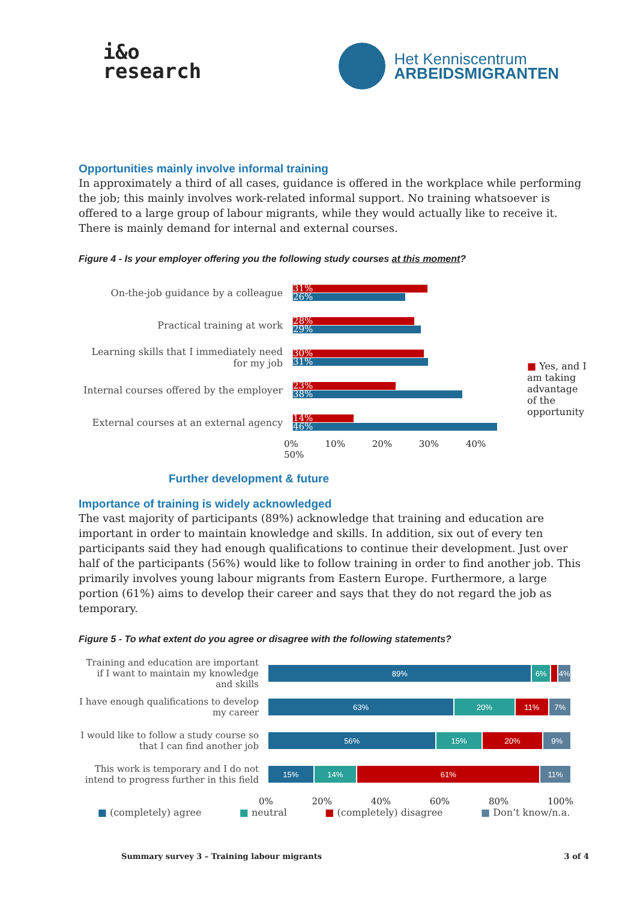i&o
research
Het Kenniscentrum
ARBEIDSMIGRANTEN
Opportunities mainly involve informal training
In approximately a third of all cases, guidance is offered in the workplace while performing the job; this mainly involves work-related informal support. No training whatsoever is offered to a large group of labour migrants, while they would actually like to receive it. There is mainly demand for internal and external courses.
Figure 4 - Is your employer offering you the following study courses at this moment?
On-the-job guidance by a colleague
31%
26%
Practical training at work
28%
29%
Learning skills that I immediately need for my job
30%
31%
Internal courses offered by the employer
23%
38%
External courses at an external agency
14%
46%
0% 10% 20% 30% 40% 50%
■ Yes, and I am taking advantage of the opportunity
Further development & future
Importance of training is widely acknowledged
The vast majority of participants (89%) acknowledge that training and education are important in order to maintain knowledge and skills. In addition, six out of every ten participants said they had enough qualifications to continue their development. Just over half of the participants (56%) would like to follow training in order to find another job. This primarily involves young labour migrants from Eastern Europe. Furthermore, a large portion (61%) aims to develop their career and says that they do not regard the job as temporary.
Figure 5 - To what extent do you agree or disagree with the following statements?
Training and education are important if I want to maintain my knowledge and skills
89% 6% 4%
I have enough qualifications to develop my career
63% 20% 11% 7%
I would like to follow a study course so that I can find another job
56% 15% 20% 9%
This work is temporary and I do not intend to progress further in this field
15% 14% 61% 11%
0% 20% 40% 60% 80% 100%
■ (completely) agree ■ neutral ■ (completely) disagree ■ Don’t know/n.a.
Summary survey 3 – Training labour migrants 3 of 4